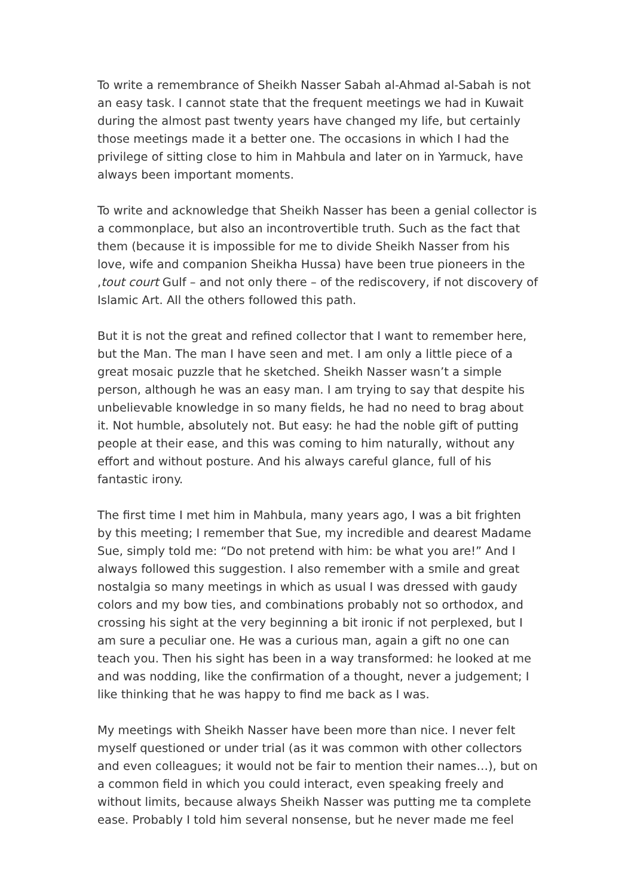To write a remembrance of Sheikh Nasser Sabah al-Ahmad al-Sabah is not an easy task. I cannot state that the frequent meetings we had in Kuwait during the almost past twenty years have changed my life, but certainly those meetings made it a better one. The occasions in which I had the privilege of sitting close to him in Mahbula and later on in Yarmuck, have always been important moments.
To write and acknowledge that Sheikh Nasser has been a genial collector is a commonplace, but also an incontrovertible truth. Such as the fact that them (because it is impossible for me to divide Sheikh Nasser from his love, wife and companion Sheikha Hussa) have been true pioneers in the ,tout court Gulf – and not only there – of the rediscovery, if not discovery of Islamic Art. All the others followed this path.
But it is not the great and refined collector that I want to remember here, but the Man. The man I have seen and met. I am only a little piece of a great mosaic puzzle that he sketched. Sheikh Nasser wasn’t a simple person, although he was an easy man. I am trying to say that despite his unbelievable knowledge in so many fields, he had no need to brag about it. Not humble, absolutely not. But easy: he had the noble gift of putting people at their ease, and this was coming to him naturally, without any effort and without posture. And his always careful glance, full of his fantastic irony.
The first time I met him in Mahbula, many years ago, I was a bit frighten by this meeting; I remember that Sue, my incredible and dearest Madame Sue, simply told me: “Do not pretend with him: be what you are!” And I always followed this suggestion. I also remember with a smile and great nostalgia so many meetings in which as usual I was dressed with gaudy colors and my bow ties, and combinations probably not so orthodox, and crossing his sight at the very beginning a bit ironic if not perplexed, but I am sure a peculiar one. He was a curious man, again a gift no one can teach you. Then his sight has been in a way transformed: he looked at me and was nodding, like the confirmation of a thought, never a judgement; I like thinking that he was happy to find me back as I was.
My meetings with Sheikh Nasser have been more than nice. I never felt myself questioned or under trial (as it was common with other collectors and even colleagues; it would not be fair to mention their names…), but on a common field in which you could interact, even speaking freely and without limits, because always Sheikh Nasser was putting me ta complete ease. Probably I told him several nonsense, but he never made me feel